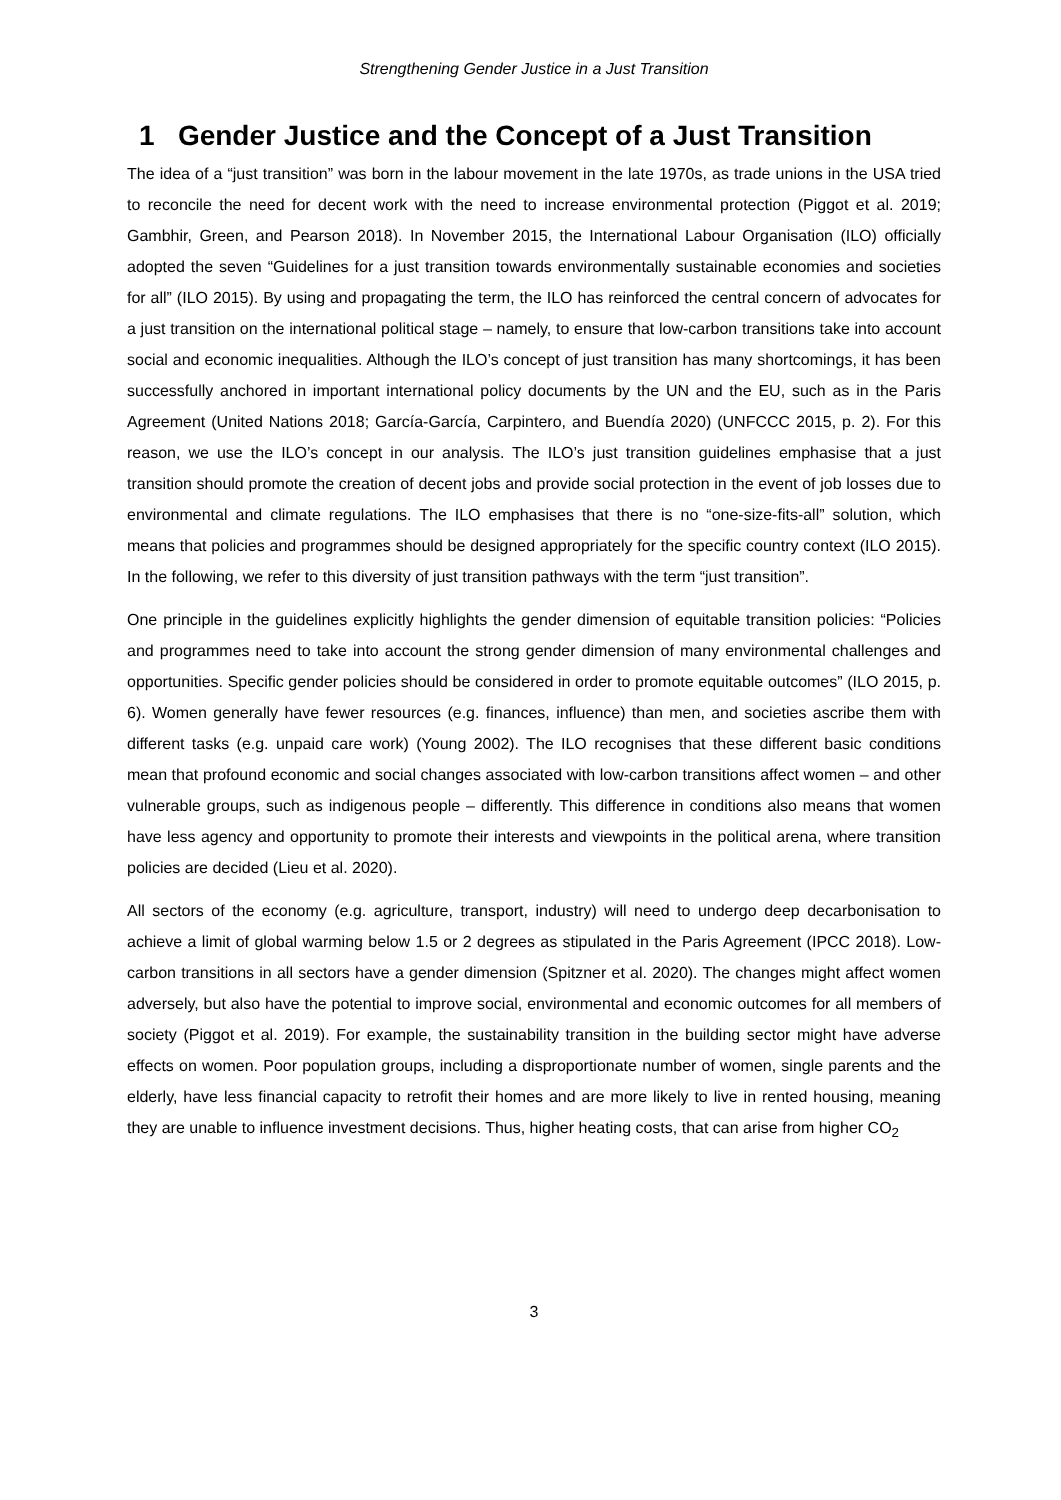Strengthening Gender Justice in a Just Transition
1 Gender Justice and the Concept of a Just Transition
The idea of a “just transition” was born in the labour movement in the late 1970s, as trade unions in the USA tried to reconcile the need for decent work with the need to increase environmental protection (Piggot et al. 2019; Gambhir, Green, and Pearson 2018). In November 2015, the International Labour Organisation (ILO) officially adopted the seven “Guidelines for a just transition towards environmentally sustainable economies and societies for all” (ILO 2015). By using and propagating the term, the ILO has reinforced the central concern of advocates for a just transition on the international political stage – namely, to ensure that low-carbon transitions take into account social and economic inequalities. Although the ILO’s concept of just transition has many shortcomings, it has been successfully anchored in important international policy documents by the UN and the EU, such as in the Paris Agreement (United Nations 2018; García-García, Carpintero, and Buendía 2020) (UNFCCC 2015, p. 2). For this reason, we use the ILO’s concept in our analysis. The ILO’s just transition guidelines emphasise that a just transition should promote the creation of decent jobs and provide social protection in the event of job losses due to environmental and climate regulations. The ILO emphasises that there is no “one-size-fits-all” solution, which means that policies and programmes should be designed appropriately for the specific country context (ILO 2015). In the following, we refer to this diversity of just transition pathways with the term “just transition”.
One principle in the guidelines explicitly highlights the gender dimension of equitable transition policies: “Policies and programmes need to take into account the strong gender dimension of many environmental challenges and opportunities. Specific gender policies should be considered in order to promote equitable outcomes” (ILO 2015, p. 6). Women generally have fewer resources (e.g. finances, influence) than men, and societies ascribe them with different tasks (e.g. unpaid care work) (Young 2002). The ILO recognises that these different basic conditions mean that profound economic and social changes associated with low-carbon transitions affect women – and other vulnerable groups, such as indigenous people – differently. This difference in conditions also means that women have less agency and opportunity to promote their interests and viewpoints in the political arena, where transition policies are decided (Lieu et al. 2020).
All sectors of the economy (e.g. agriculture, transport, industry) will need to undergo deep decarbonisation to achieve a limit of global warming below 1.5 or 2 degrees as stipulated in the Paris Agreement (IPCC 2018). Low-carbon transitions in all sectors have a gender dimension (Spitzner et al. 2020). The changes might affect women adversely, but also have the potential to improve social, environmental and economic outcomes for all members of society (Piggot et al. 2019). For example, the sustainability transition in the building sector might have adverse effects on women. Poor population groups, including a disproportionate number of women, single parents and the elderly, have less financial capacity to retrofit their homes and are more likely to live in rented housing, meaning they are unable to influence investment decisions. Thus, higher heating costs, that can arise from higher CO<sub>2</sub>
3